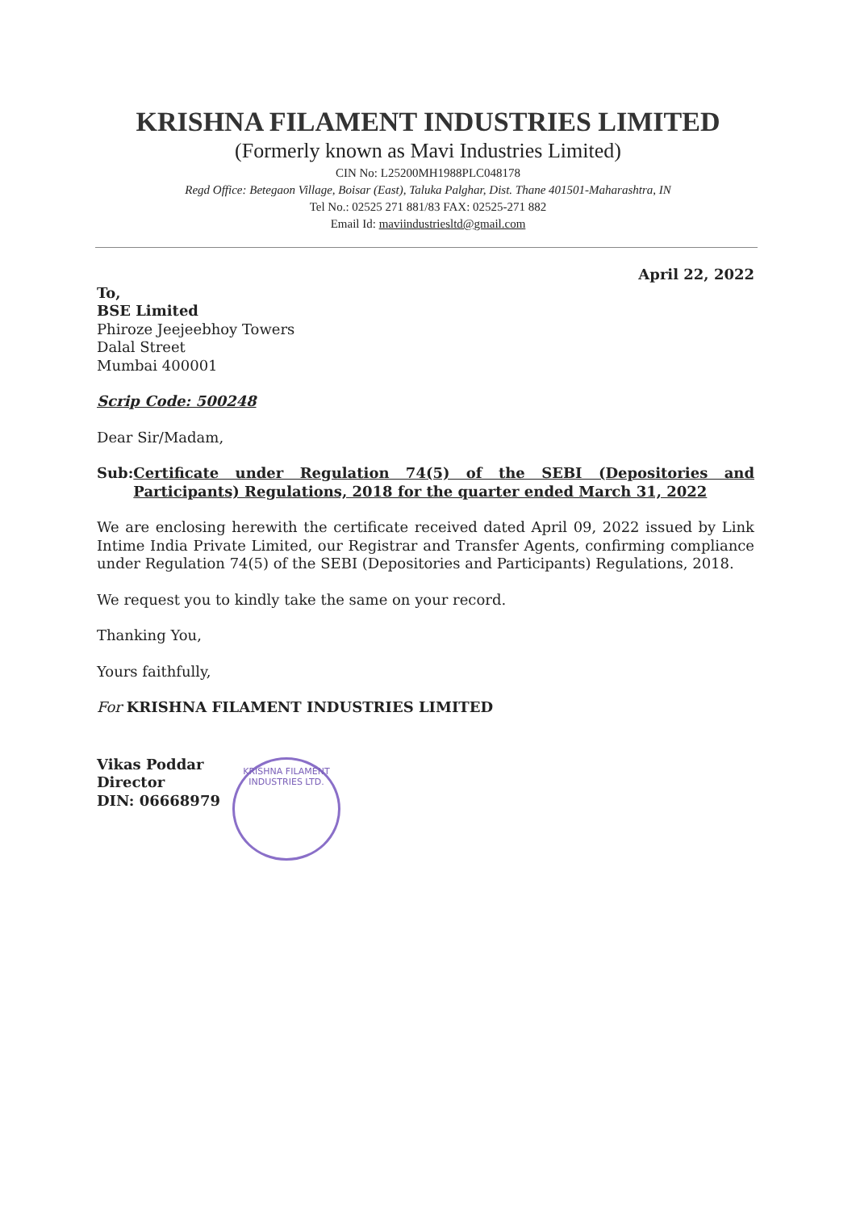KRISHNA FILAMENT INDUSTRIES LIMITED
(Formerly known as Mavi Industries Limited)
CIN No: L25200MH1988PLC048178
Regd Office: Betegaon Village, Boisar (East), Taluka Palghar, Dist. Thane 401501-Maharashtra, IN
Tel No.: 02525 271 881/83 FAX: 02525-271 882
Email Id: maviindustriesltd@gmail.com
April 22, 2022
To,
BSE Limited
Phiroze Jeejeebhoy Towers
Dalal Street
Mumbai 400001
Scrip Code: 500248
Dear Sir/Madam,
Sub: Certificate under Regulation 74(5) of the SEBI (Depositories and Participants) Regulations, 2018 for the quarter ended March 31, 2022
We are enclosing herewith the certificate received dated April 09, 2022 issued by Link Intime India Private Limited, our Registrar and Transfer Agents, confirming compliance under Regulation 74(5) of the SEBI (Depositories and Participants) Regulations, 2018.
We request you to kindly take the same on your record.
Thanking You,
Yours faithfully,
For KRISHNA FILAMENT INDUSTRIES LIMITED
Vikas Poddar
Director
DIN: 06668979
KRISHNA FILAMENT INDUSTRIES LTD.